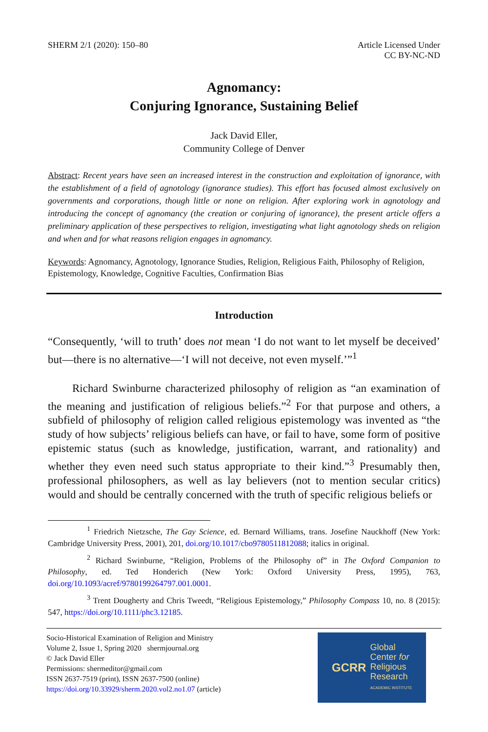SHERM 2/1 (2020): 150–80 Article Licensed Under
CC BY-NC-ND
Agnomancy:
Conjuring Ignorance, Sustaining Belief
Jack David Eller,
Community College of Denver
Abstract: Recent years have seen an increased interest in the construction and exploitation of ignorance, with the establishment of a field of agnotology (ignorance studies). This effort has focused almost exclusively on governments and corporations, though little or none on religion. After exploring work in agnotology and introducing the concept of agnomancy (the creation or conjuring of ignorance), the present article offers a preliminary application of these perspectives to religion, investigating what light agnotology sheds on religion and when and for what reasons religion engages in agnomancy.
Keywords: Agnomancy, Agnotology, Ignorance Studies, Religion, Religious Faith, Philosophy of Religion, Epistemology, Knowledge, Cognitive Faculties, Confirmation Bias
Introduction
“Consequently, ‘will to truth’ does not mean ‘I do not want to let myself be deceived’ but—there is no alternative—‘I will not deceive, not even myself.’”<sup>1</sup>
Richard Swinburne characterized philosophy of religion as “an examination of the meaning and justification of religious beliefs.”<sup>2</sup> For that purpose and others, a subfield of philosophy of religion called religious epistemology was invented as “the study of how subjects’ religious beliefs can have, or fail to have, some form of positive epistemic status (such as knowledge, justification, warrant, and rationality) and whether they even need such status appropriate to their kind.”<sup>3</sup> Presumably then, professional philosophers, as well as lay believers (not to mention secular critics) would and should be centrally concerned with the truth of specific religious beliefs or
<sup>1</sup> Friedrich Nietzsche, The Gay Science, ed. Bernard Williams, trans. Josefine Nauckhoff (New York: Cambridge University Press, 2001), 201, doi.org/10.1017/cbo9780511812088; italics in original.
<sup>2</sup> Richard Swinburne, “Religion, Problems of the Philosophy of” in The Oxford Companion to Philosophy, ed. Ted Honderich (New York: Oxford University Press, 1995), 763, doi.org/10.1093/acref/9780199264797.001.0001.
<sup>3</sup> Trent Dougherty and Chris Tweedt, “Religious Epistemology,” Philosophy Compass 10, no. 8 (2015): 547, https://doi.org/10.1111/phc3.12185.
Socio-Historical Examination of Religion and Ministry
Volume 2, Issue 1, Spring 2020 shermjournal.org
© Jack David Eller
Permissions: shermeditor@gmail.com
ISSN 2637-7519 (print), ISSN 2637-7500 (online)
https://doi.org/10.33929/sherm.2020.vol2.no1.07 (article)
GCRR Global
Center for
Religious
Research
ACADEMIC INSTITUTE